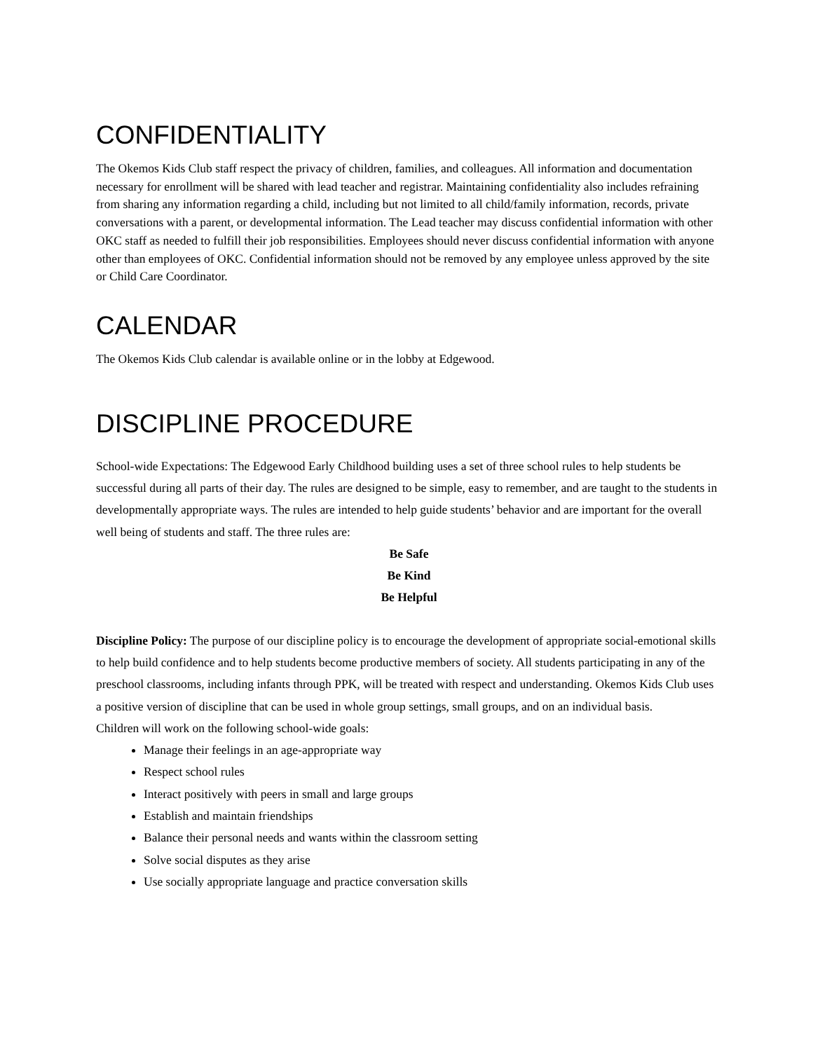CONFIDENTIALITY
The Okemos Kids Club staff respect the privacy of children, families, and colleagues. All information and documentation necessary for enrollment will be shared with lead teacher and registrar. Maintaining confidentiality also includes refraining from sharing any information regarding a child, including but not limited to all child/family information, records, private conversations with a parent, or developmental information. The Lead teacher may discuss confidential information with other OKC staff as needed to fulfill their job responsibilities. Employees should never discuss confidential information with anyone other than employees of OKC. Confidential information should not be removed by any employee unless approved by the site or Child Care Coordinator.
CALENDAR
The Okemos Kids Club calendar is available online or in the lobby at Edgewood.
DISCIPLINE PROCEDURE
School-wide Expectations: The Edgewood Early Childhood building uses a set of three school rules to help students be successful during all parts of their day. The rules are designed to be simple, easy to remember, and are taught to the students in developmentally appropriate ways. The rules are intended to help guide students’ behavior and are important for the overall well being of students and staff. The three rules are:
Be Safe
Be Kind
Be Helpful
Discipline Policy: The purpose of our discipline policy is to encourage the development of appropriate social-emotional skills to help build confidence and to help students become productive members of society. All students participating in any of the preschool classrooms, including infants through PPK, will be treated with respect and understanding. Okemos Kids Club uses a positive version of discipline that can be used in whole group settings, small groups, and on an individual basis.
Children will work on the following school-wide goals:
Manage their feelings in an age-appropriate way
Respect school rules
Interact positively with peers in small and large groups
Establish and maintain friendships
Balance their personal needs and wants within the classroom setting
Solve social disputes as they arise
Use socially appropriate language and practice conversation skills